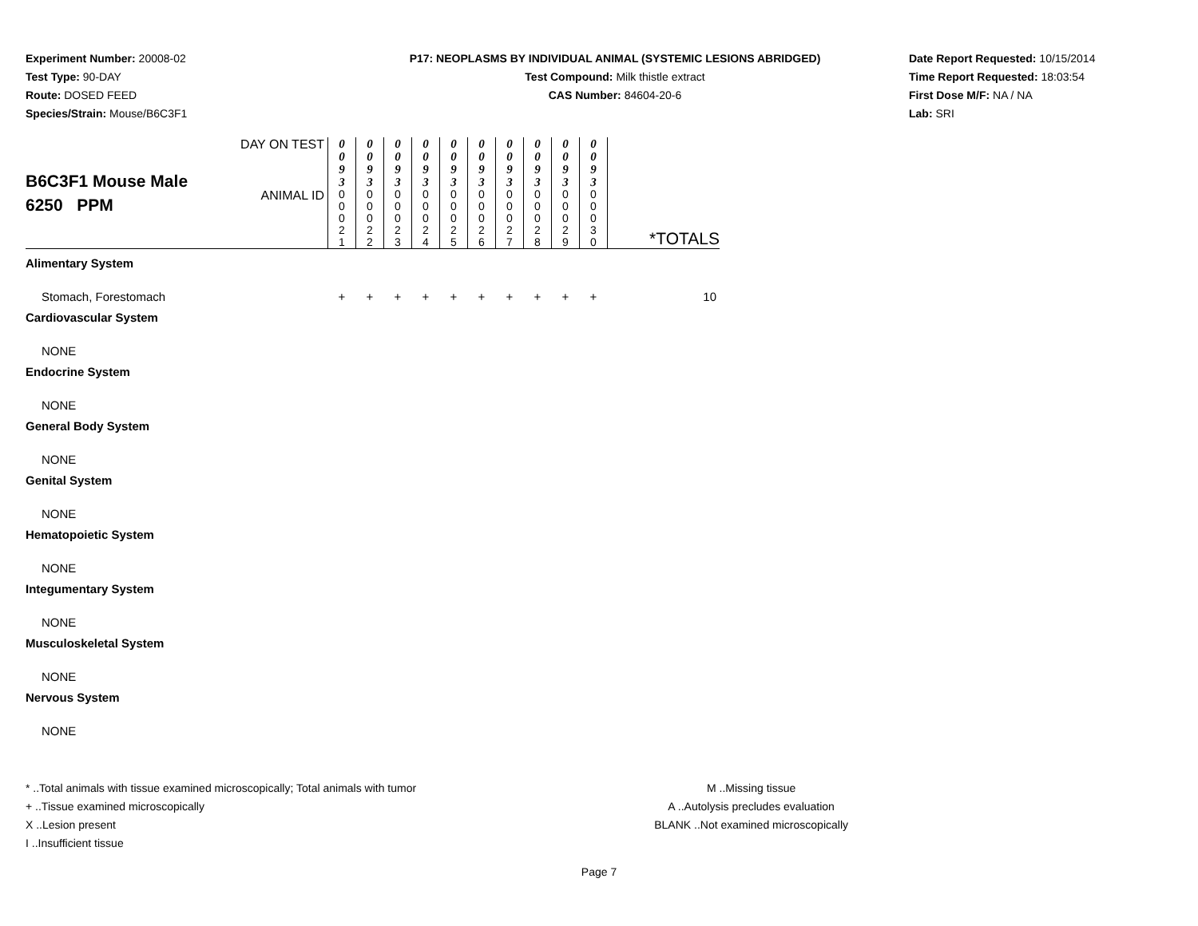Experiment Number: 20008-02
Test Type: 90-DAY
Route: DOSED FEED
Species/Strain: Mouse/B6C3F1
P17: NEOPLASMS BY INDIVIDUAL ANIMAL (SYSTEMIC LESIONS ABRIDGED)
Test Compound: Milk thistle extract
CAS Number: 84604-20-6
Date Report Requested: 10/15/2014
Time Report Requested: 18:03:54
First Dose M/F: NA / NA
Lab: SRI
| B6C3F1 Mouse Male 6250 PPM | DAY ON TEST | 0 0 9 3 | 0 0 9 3 | 0 0 9 3 | 0 0 9 3 | 0 0 9 3 | 0 0 9 3 | 0 0 9 3 | 0 0 9 3 | 0 0 9 3 | 0 0 9 3 | *TOTALS |
| | ANIMAL ID | 0 0 0 2 1 | 0 0 0 2 2 | 0 0 0 2 3 | 0 0 0 2 4 | 0 0 0 2 5 | 0 0 0 2 6 | 0 0 0 2 7 | 0 0 0 2 8 | 0 0 0 2 9 | 0 0 0 3 0 | |
| Alimentary System | | | | | | | | | | | | |
| Stomach, Forestomach | | + | + | + | + | + | + | + | + | + | + | 10 |
| Cardiovascular System | | | | | | | | | | | | |
| NONE | | | | | | | | | | | | |
| Endocrine System | | | | | | | | | | | | |
| NONE | | | | | | | | | | | | |
| General Body System | | | | | | | | | | | | |
| NONE | | | | | | | | | | | | |
| Genital System | | | | | | | | | | | | |
| NONE | | | | | | | | | | | | |
| Hematopoietic System | | | | | | | | | | | | |
| NONE | | | | | | | | | | | | |
| Integumentary System | | | | | | | | | | | | |
| NONE | | | | | | | | | | | | |
| Musculoskeletal System | | | | | | | | | | | | |
| NONE | | | | | | | | | | | | |
| Nervous System | | | | | | | | | | | | |
| NONE | | | | | | | | | | | | |
* ..Total animals with tissue examined microscopically; Total animals with tumor
+ ..Tissue examined microscopically
X ..Lesion present
I ..Insufficient tissue
M ..Missing tissue
A ..Autolysis precludes evaluation
BLANK ..Not examined microscopically
Page 7